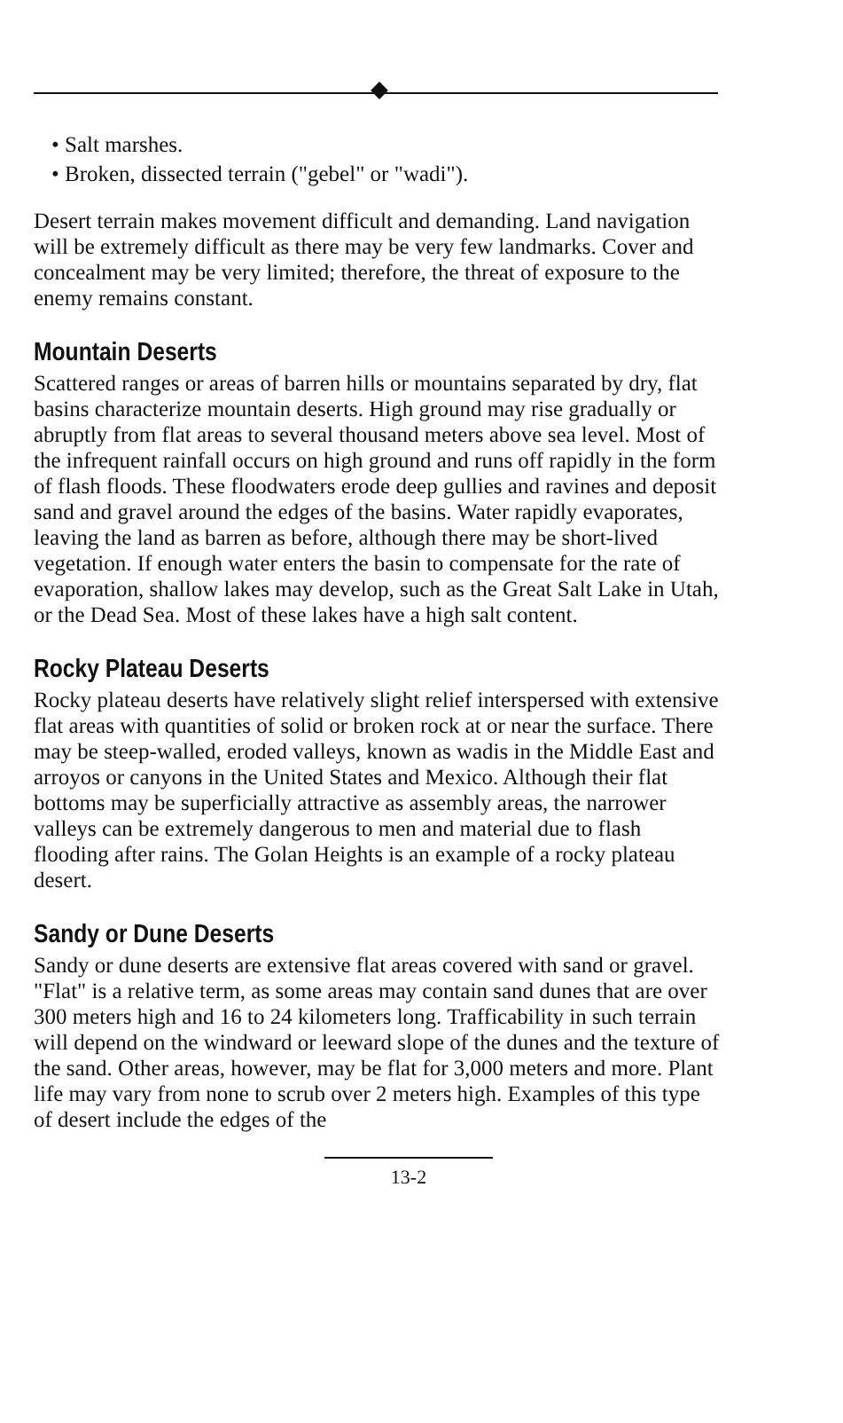• Salt marshes.
• Broken, dissected terrain ("gebel" or "wadi").
Desert terrain makes movement difficult and demanding. Land navigation will be extremely difficult as there may be very few landmarks. Cover and concealment may be very limited; therefore, the threat of exposure to the enemy remains constant.
Mountain Deserts
Scattered ranges or areas of barren hills or mountains separated by dry, flat basins characterize mountain deserts. High ground may rise gradually or abruptly from flat areas to several thousand meters above sea level. Most of the infrequent rainfall occurs on high ground and runs off rapidly in the form of flash floods. These floodwaters erode deep gullies and ravines and deposit sand and gravel around the edges of the basins. Water rapidly evaporates, leaving the land as barren as before, although there may be short-lived vegetation. If enough water enters the basin to compensate for the rate of evaporation, shallow lakes may develop, such as the Great Salt Lake in Utah, or the Dead Sea. Most of these lakes have a high salt content.
Rocky Plateau Deserts
Rocky plateau deserts have relatively slight relief interspersed with extensive flat areas with quantities of solid or broken rock at or near the surface. There may be steep-walled, eroded valleys, known as wadis in the Middle East and arroyos or canyons in the United States and Mexico. Although their flat bottoms may be superficially attractive as assembly areas, the narrower valleys can be extremely dangerous to men and material due to flash flooding after rains. The Golan Heights is an example of a rocky plateau desert.
Sandy or Dune Deserts
Sandy or dune deserts are extensive flat areas covered with sand or gravel. "Flat" is a relative term, as some areas may contain sand dunes that are over 300 meters high and 16 to 24 kilometers long. Trafficability in such terrain will depend on the windward or leeward slope of the dunes and the texture of the sand. Other areas, however, may be flat for 3,000 meters and more. Plant life may vary from none to scrub over 2 meters high. Examples of this type of desert include the edges of the
13-2